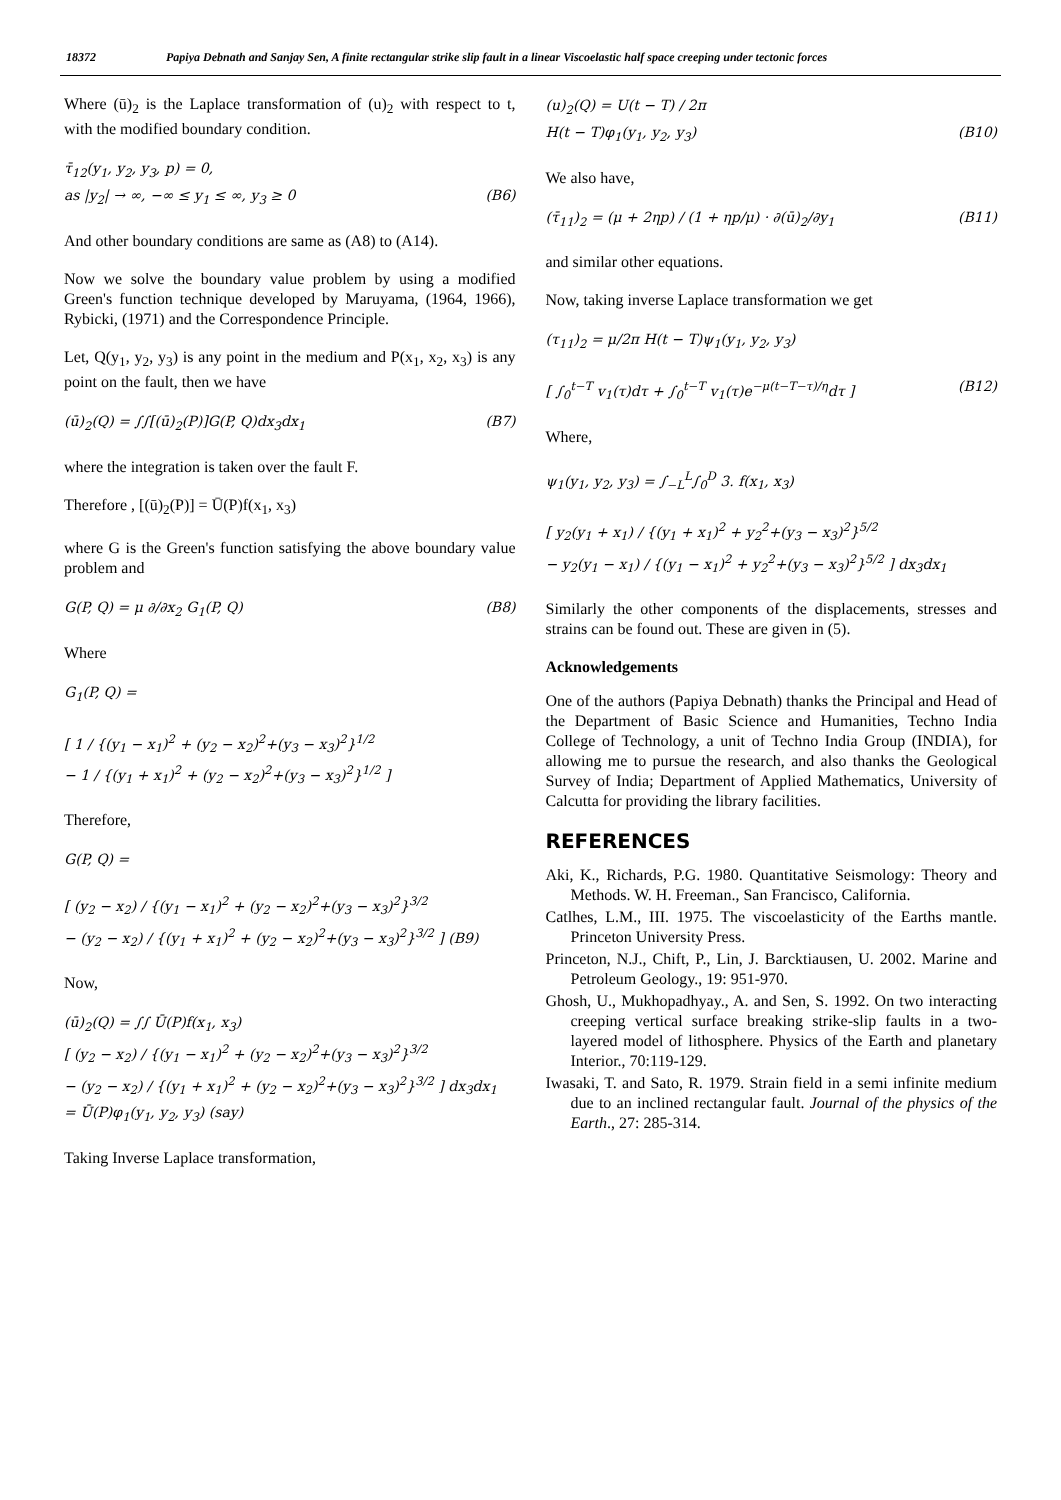18372 Papiya Debnath and Sanjay Sen, A finite rectangular strike slip fault in a linear Viscoelastic half space creeping under tectonic forces
Where (ū)<sub>2</sub> is the Laplace transformation of (u)<sub>2</sub> with respect to t, with the modified boundary condition.
τ̄<sub>12</sub>(y<sub>1</sub>, y<sub>2</sub>, y<sub>3</sub>, p) = 0,
as |y<sub>2</sub>| → ∞, −∞ ≤ y<sub>1</sub> ≤ ∞, y<sub>3</sub> ≥ 0 (B6)
And other boundary conditions are same as (A8) to (A14).
Now we solve the boundary value problem by using a modified Green's function technique developed by Maruyama, (1964, 1966), Rybicki, (1971) and the Correspondence Principle.
Let, Q(y<sub>1</sub>, y<sub>2</sub>, y<sub>3</sub>) is any point in the medium and P(x<sub>1</sub>, x<sub>2</sub>, x<sub>3</sub>) is any point on the fault, then we have
(ū)<sub>2</sub>(Q) = ∫∫[(ū)<sub>2</sub>(P)]G(P, Q)dx<sub>3</sub>dx<sub>1</sub> (B7)
where the integration is taken over the fault F.
Therefore , [(ū)<sub>2</sub>(P)] = Ū(P)f(x<sub>1</sub>, x<sub>3</sub>)
where G is the Green's function satisfying the above boundary value problem and
G(P, Q) = μ ∂/∂x<sub>2</sub> G<sub>1</sub>(P, Q) (B8)
Where
G<sub>1</sub>(P, Q) =
[ 1 / {(y<sub>1</sub> − x<sub>1</sub>)<sup>2</sup> + (y<sub>2</sub> − x<sub>2</sub>)<sup>2</sup>+(y<sub>3</sub> − x<sub>3</sub>)<sup>2</sup>}<sup>1/2</sup>
− 1 / {(y<sub>1</sub> + x<sub>1</sub>)<sup>2</sup> + (y<sub>2</sub> − x<sub>2</sub>)<sup>2</sup>+(y<sub>3</sub> − x<sub>3</sub>)<sup>2</sup>}<sup>1/2</sup> ]
Therefore,
G(P, Q) =
[ (y<sub>2</sub> − x<sub>2</sub>) / {(y<sub>1</sub> − x<sub>1</sub>)<sup>2</sup> + (y<sub>2</sub> − x<sub>2</sub>)<sup>2</sup>+(y<sub>3</sub> − x<sub>3</sub>)<sup>2</sup>}<sup>3/2</sup>
− (y<sub>2</sub> − x<sub>2</sub>) / {(y<sub>1</sub> + x<sub>1</sub>)<sup>2</sup> + (y<sub>2</sub> − x<sub>2</sub>)<sup>2</sup>+(y<sub>3</sub> − x<sub>3</sub>)<sup>2</sup>}<sup>3/2</sup> ] (B9)
Now,
(ū)<sub>2</sub>(Q) = ∫∫ Ū(P)f(x<sub>1</sub>, x<sub>3</sub>)
[ (y<sub>2</sub> − x<sub>2</sub>) / {(y<sub>1</sub> − x<sub>1</sub>)<sup>2</sup> + (y<sub>2</sub> − x<sub>2</sub>)<sup>2</sup>+(y<sub>3</sub> − x<sub>3</sub>)<sup>2</sup>}<sup>3/2</sup>
− (y<sub>2</sub> − x<sub>2</sub>) / {(y<sub>1</sub> + x<sub>1</sub>)<sup>2</sup> + (y<sub>2</sub> − x<sub>2</sub>)<sup>2</sup>+(y<sub>3</sub> − x<sub>3</sub>)<sup>2</sup>}<sup>3/2</sup> ] dx<sub>3</sub>dx<sub>1</sub>
= Ū(P)φ<sub>1</sub>(y<sub>1</sub>, y<sub>2</sub>, y<sub>3</sub>) (say)
Taking Inverse Laplace transformation,
(u)<sub>2</sub>(Q) = U(t − T) / 2π
H(t − T)φ<sub>1</sub>(y<sub>1</sub>, y<sub>2</sub>, y<sub>3</sub>) (B10)
We also have,
(τ̄<sub>11</sub>)<sub>2</sub> = (μ + 2ηp) / (1 + ηp/μ) · ∂(ū)<sub>2</sub>/∂y<sub>1</sub> (B11)
and similar other equations.
Now, taking inverse Laplace transformation we get
(τ<sub>11</sub>)<sub>2</sub> = μ/2π H(t − T)ψ<sub>1</sub>(y<sub>1</sub>, y<sub>2</sub>, y<sub>3</sub>)
[ ∫<sub>0</sub><sup>t−T</sup> v<sub>1</sub>(τ)dτ + ∫<sub>0</sub><sup>t−T</sup> v<sub>1</sub>(τ)e<sup>−μ(t−T−τ)/η</sup>dτ ] (B12)
Where,
ψ<sub>1</sub>(y<sub>1</sub>, y<sub>2</sub>, y<sub>3</sub>) = ∫<sub>−L</sub><sup>L</sup>∫<sub>0</sub><sup>D</sup> 3. f(x<sub>1</sub>, x<sub>3</sub>)
[ y<sub>2</sub>(y<sub>1</sub> + x<sub>1</sub>) / {(y<sub>1</sub> + x<sub>1</sub>)<sup>2</sup> + y<sub>2</sub><sup>2</sup>+(y<sub>3</sub> − x<sub>3</sub>)<sup>2</sup>}<sup>5/2</sup>
− y<sub>2</sub>(y<sub>1</sub> − x<sub>1</sub>) / {(y<sub>1</sub> − x<sub>1</sub>)<sup>2</sup> + y<sub>2</sub><sup>2</sup>+(y<sub>3</sub> − x<sub>3</sub>)<sup>2</sup>}<sup>5/2</sup> ] dx<sub>3</sub>dx<sub>1</sub>
Similarly the other components of the displacements, stresses and strains can be found out. These are given in (5).
Acknowledgements
One of the authors (Papiya Debnath) thanks the Principal and Head of the Department of Basic Science and Humanities, Techno India College of Technology, a unit of Techno India Group (INDIA), for allowing me to pursue the research, and also thanks the Geological Survey of India; Department of Applied Mathematics, University of Calcutta for providing the library facilities.
REFERENCES
Aki, K., Richards, P.G. 1980. Quantitative Seismology: Theory and Methods. W. H. Freeman., San Francisco, California.
Catlhes, L.M., III. 1975. The viscoelasticity of the Earths mantle. Princeton University Press.
Princeton, N.J., Chift, P., Lin, J. Barcktiausen, U. 2002. Marine and Petroleum Geology., 19: 951-970.
Ghosh, U., Mukhopadhyay., A. and Sen, S. 1992. On two interacting creeping vertical surface breaking strike-slip faults in a two-layered model of lithosphere. Physics of the Earth and planetary Interior., 70:119-129.
Iwasaki, T. and Sato, R. 1979. Strain field in a semi infinite medium due to an inclined rectangular fault. Journal of the physics of the Earth., 27: 285-314.